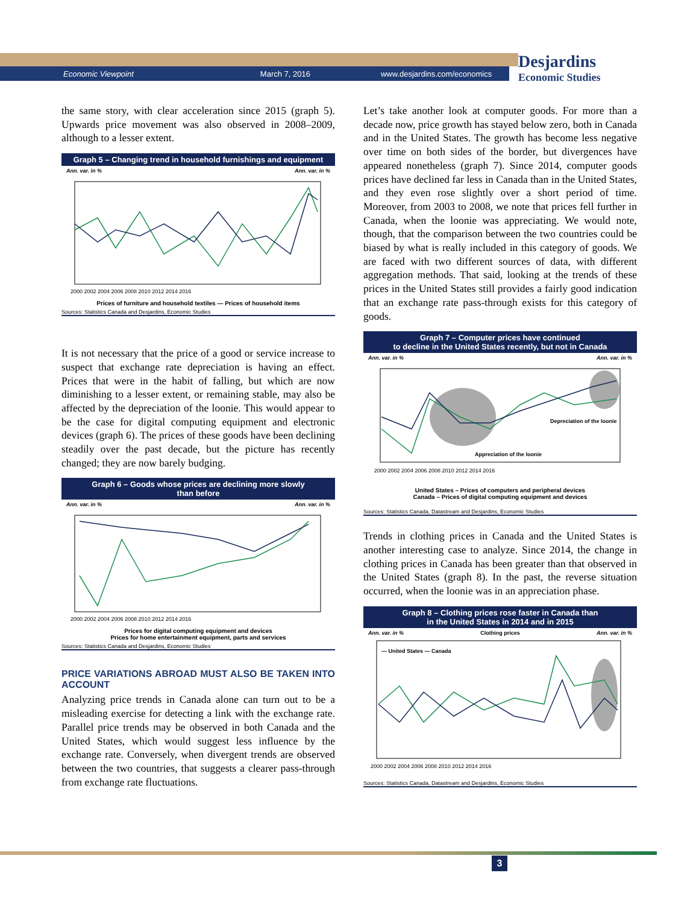Economic Viewpoint March 7, 2016 www.desjardins.com/economics
Desjardins
Economic Studies
the same story, with clear acceleration since 2015 (graph 5). Upwards price movement was also observed in 2008–2009, although to a lesser extent.
Graph 5 – Changing trend in household furnishings and equipment
Ann. var. in % Ann. var. in %
2000 2002 2004 2006 2008 2010 2012 2014 2016
Prices of furniture and household textiles — Prices of household items
Sources: Statistics Canada and Desjardins, Economic Studies
It is not necessary that the price of a good or service increase to suspect that exchange rate depreciation is having an effect. Prices that were in the habit of falling, but which are now diminishing to a lesser extent, or remaining stable, may also be affected by the depreciation of the loonie. This would appear to be the case for digital computing equipment and electronic devices (graph 6). The prices of these goods have been declining steadily over the past decade, but the picture has recently changed; they are now barely budging.
Graph 6 – Goods whose prices are declining more slowly
than before
Ann. var. in % Ann. var. in %
2000 2002 2004 2006 2008 2010 2012 2014 2016
Prices for digital computing equipment and devices
Prices for home entertainment equipment, parts and services
Sources: Statistics Canada and Desjardins, Economic Studies
PRICE VARIATIONS ABROAD MUST ALSO BE TAKEN INTO ACCOUNT
Analyzing price trends in Canada alone can turn out to be a misleading exercise for detecting a link with the exchange rate. Parallel price trends may be observed in both Canada and the United States, which would suggest less influence by the exchange rate. Conversely, when divergent trends are observed between the two countries, that suggests a clearer pass-through from exchange rate fluctuations.
Let’s take another look at computer goods. For more than a decade now, price growth has stayed below zero, both in Canada and in the United States. The growth has become less negative over time on both sides of the border, but divergences have appeared nonetheless (graph 7). Since 2014, computer goods prices have declined far less in Canada than in the United States, and they even rose slightly over a short period of time. Moreover, from 2003 to 2008, we note that prices fell further in Canada, when the loonie was appreciating. We would note, though, that the comparison between the two countries could be biased by what is really included in this category of goods. We are faced with two different sources of data, with different aggregation methods. That said, looking at the trends of these prices in the United States still provides a fairly good indication that an exchange rate pass-through exists for this category of goods.
Graph 7 – Computer prices have continued
to decline in the United States recently, but not in Canada
Ann. var. in % Ann. var. in %
Depreciation of the loonie
Appreciation of the loonie
2000 2002 2004 2006 2008 2010 2012 2014 2016
United States – Prices of computers and peripheral devices
Canada – Prices of digital computing equipment and devices
Sources: Statistics Canada, Datastream and Desjardins, Economic Studies
Trends in clothing prices in Canada and the United States is another interesting case to analyze. Since 2014, the change in clothing prices in Canada has been greater than that observed in the United States (graph 8). In the past, the reverse situation occurred, when the loonie was in an appreciation phase.
Graph 8 – Clothing prices rose faster in Canada than
in the United States in 2014 and in 2015
Ann. var. in % Clothing prices Ann. var. in %
— United States — Canada
2000 2002 2004 2006 2008 2010 2012 2014 2016
Sources: Statistics Canada, Datastream and Desjardins, Economic Studies
3